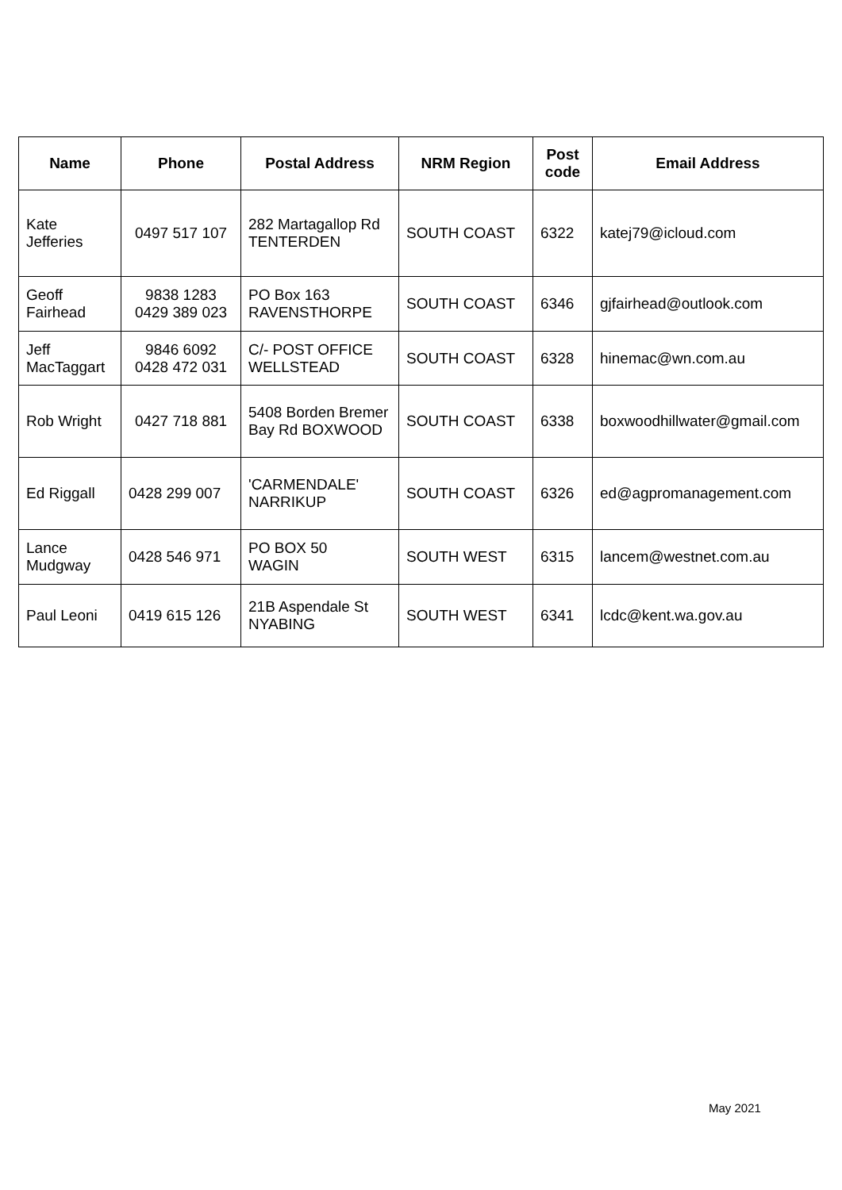| Name | Phone | Postal Address | NRM Region | Post code | Email Address |
| --- | --- | --- | --- | --- | --- |
| Kate Jefferies | 0497 517 107 | 282 Martagallop Rd TENTERDEN | SOUTH COAST | 6322 | katej79@icloud.com |
| Geoff Fairhead | 9838 1283 0429 389 023 | PO Box 163 RAVENSTHORPE | SOUTH COAST | 6346 | gjfairhead@outlook.com |
| Jeff MacTaggart | 9846 6092 0428 472 031 | C/- POST OFFICE WELLSTEAD | SOUTH COAST | 6328 | hinemac@wn.com.au |
| Rob Wright | 0427 718 881 | 5408 Borden Bremer Bay Rd BOXWOOD | SOUTH COAST | 6338 | boxwoodhillwater@gmail.com |
| Ed Riggall | 0428 299 007 | 'CARMENDALE' NARRIKUP | SOUTH COAST | 6326 | ed@agpromanagement.com |
| Lance Mudgway | 0428 546 971 | PO BOX 50 WAGIN | SOUTH WEST | 6315 | lancem@westnet.com.au |
| Paul Leoni | 0419 615 126 | 21B Aspendale St NYABING | SOUTH WEST | 6341 | lcdc@kent.wa.gov.au |
May 2021